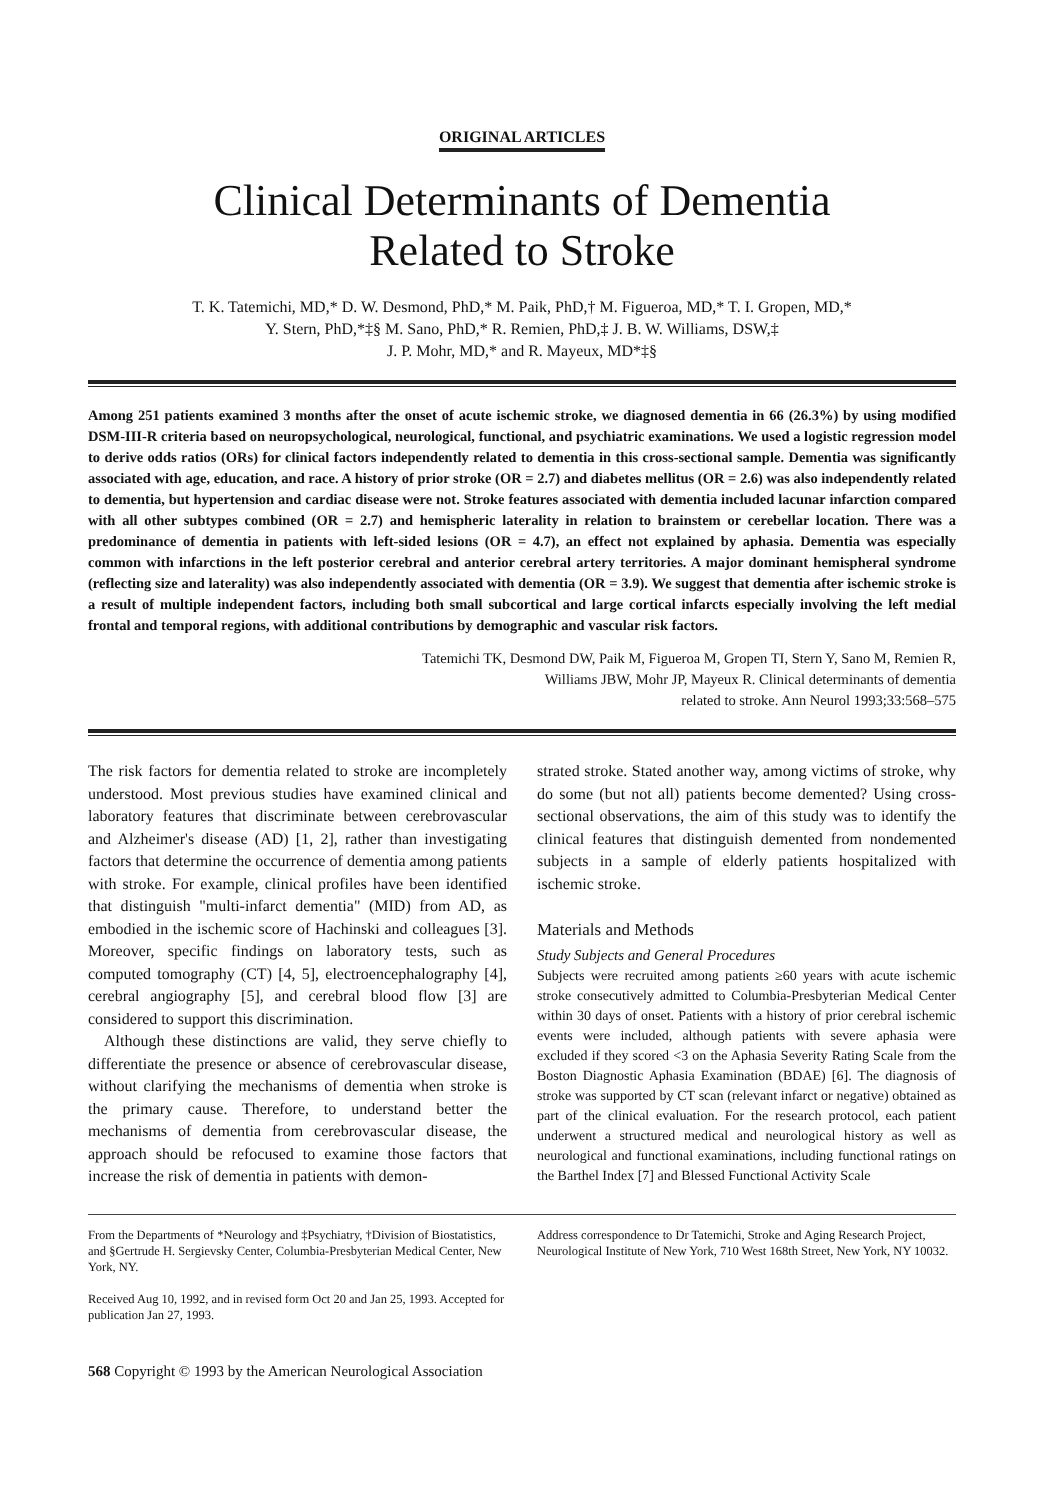ORIGINAL ARTICLES
Clinical Determinants of Dementia
Related to Stroke
T. K. Tatemichi, MD,* D. W. Desmond, PhD,* M. Paik, PhD,† M. Figueroa, MD,* T. I. Gropen, MD,*
Y. Stern, PhD,*‡§ M. Sano, PhD,* R. Remien, PhD,‡ J. B. W. Williams, DSW,‡
J. P. Mohr, MD,* and R. Mayeux, MD*‡§
Among 251 patients examined 3 months after the onset of acute ischemic stroke, we diagnosed dementia in 66 (26.3%) by using modified DSM-III-R criteria based on neuropsychological, neurological, functional, and psychiatric examinations. We used a logistic regression model to derive odds ratios (ORs) for clinical factors independently related to dementia in this cross-sectional sample. Dementia was significantly associated with age, education, and race. A history of prior stroke (OR = 2.7) and diabetes mellitus (OR = 2.6) was also independently related to dementia, but hypertension and cardiac disease were not. Stroke features associated with dementia included lacunar infarction compared with all other subtypes combined (OR = 2.7) and hemispheric laterality in relation to brainstem or cerebellar location. There was a predominance of dementia in patients with left-sided lesions (OR = 4.7), an effect not explained by aphasia. Dementia was especially common with infarctions in the left posterior cerebral and anterior cerebral artery territories. A major dominant hemispheral syndrome (reflecting size and laterality) was also independently associated with dementia (OR = 3.9). We suggest that dementia after ischemic stroke is a result of multiple independent factors, including both small subcortical and large cortical infarcts especially involving the left medial frontal and temporal regions, with additional contributions by demographic and vascular risk factors.
Tatemichi TK, Desmond DW, Paik M, Figueroa M, Gropen TI, Stern Y, Sano M, Remien R,
Williams JBW, Mohr JP, Mayeux R. Clinical determinants of dementia
related to stroke. Ann Neurol 1993;33:568–575
The risk factors for dementia related to stroke are incompletely understood. Most previous studies have examined clinical and laboratory features that discriminate between cerebrovascular and Alzheimer's disease (AD) [1, 2], rather than investigating factors that determine the occurrence of dementia among patients with stroke. For example, clinical profiles have been identified that distinguish "multi-infarct dementia" (MID) from AD, as embodied in the ischemic score of Hachinski and colleagues [3]. Moreover, specific findings on laboratory tests, such as computed tomography (CT) [4, 5], electroencephalography [4], cerebral angiography [5], and cerebral blood flow [3] are considered to support this discrimination.
Although these distinctions are valid, they serve chiefly to differentiate the presence or absence of cerebrovascular disease, without clarifying the mechanisms of dementia when stroke is the primary cause. Therefore, to understand better the mechanisms of dementia from cerebrovascular disease, the approach should be refocused to examine those factors that increase the risk of dementia in patients with demon-
strated stroke. Stated another way, among victims of stroke, why do some (but not all) patients become demented? Using cross-sectional observations, the aim of this study was to identify the clinical features that distinguish demented from nondemented subjects in a sample of elderly patients hospitalized with ischemic stroke.
Materials and Methods
Study Subjects and General Procedures
Subjects were recruited among patients ≥60 years with acute ischemic stroke consecutively admitted to Columbia-Presbyterian Medical Center within 30 days of onset. Patients with a history of prior cerebral ischemic events were included, although patients with severe aphasia were excluded if they scored <3 on the Aphasia Severity Rating Scale from the Boston Diagnostic Aphasia Examination (BDAE) [6]. The diagnosis of stroke was supported by CT scan (relevant infarct or negative) obtained as part of the clinical evaluation. For the research protocol, each patient underwent a structured medical and neurological history as well as neurological and functional examinations, including functional ratings on the Barthel Index [7] and Blessed Functional Activity Scale
From the Departments of *Neurology and ‡Psychiatry, †Division of Biostatistics, and §Gertrude H. Sergievsky Center, Columbia-Presbyterian Medical Center, New York, NY.
Received Aug 10, 1992, and in revised form Oct 20 and Jan 25, 1993. Accepted for publication Jan 27, 1993.
Address correspondence to Dr Tatemichi, Stroke and Aging Research Project, Neurological Institute of New York, 710 West 168th Street, New York, NY 10032.
568 Copyright © 1993 by the American Neurological Association